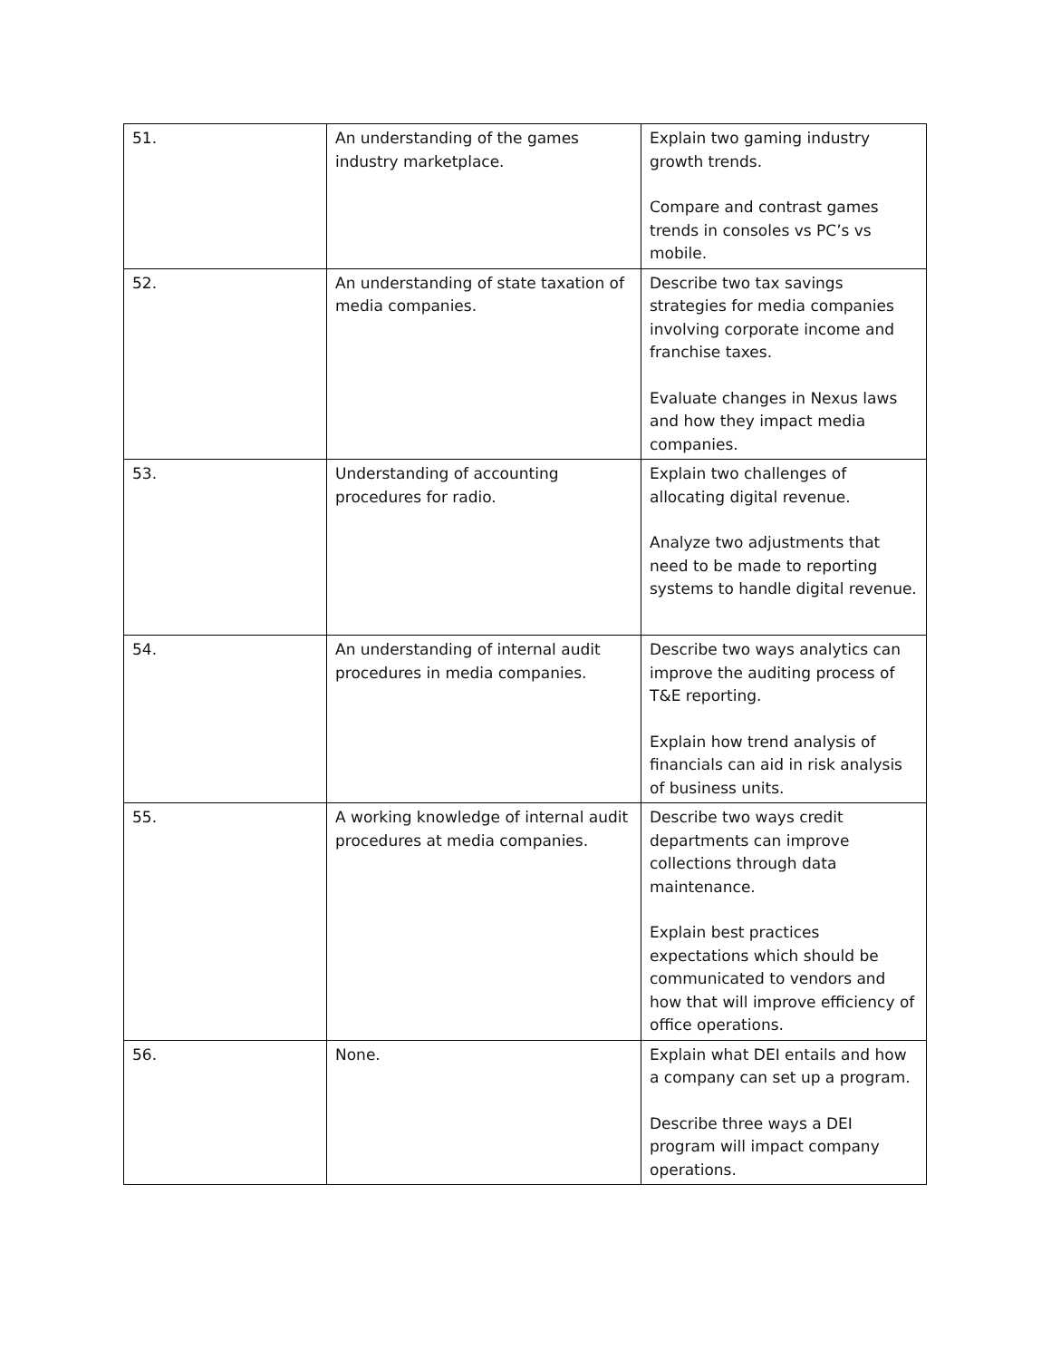| 51. | An understanding of the games industry marketplace. | Explain two gaming industry growth trends. Compare and contrast games trends in consoles vs PC’s vs mobile. |
| 52. | An understanding of state taxation of media companies. | Describe two tax savings strategies for media companies involving corporate income and franchise taxes. Evaluate changes in Nexus laws and how they impact media companies. |
| 53. | Understanding of accounting procedures for radio. | Explain two challenges of allocating digital revenue. Analyze two adjustments that need to be made to reporting systems to handle digital revenue. |
| 54. | An understanding of internal audit procedures in media companies. | Describe two ways analytics can improve the auditing process of T&E reporting. Explain how trend analysis of financials can aid in risk analysis of business units. |
| 55. | A working knowledge of internal audit procedures at media companies. | Describe two ways credit departments can improve collections through data maintenance. Explain best practices expectations which should be communicated to vendors and how that will improve efficiency of office operations. |
| 56. | None. | Explain what DEI entails and how a company can set up a program. Describe three ways a DEI program will impact company operations. |